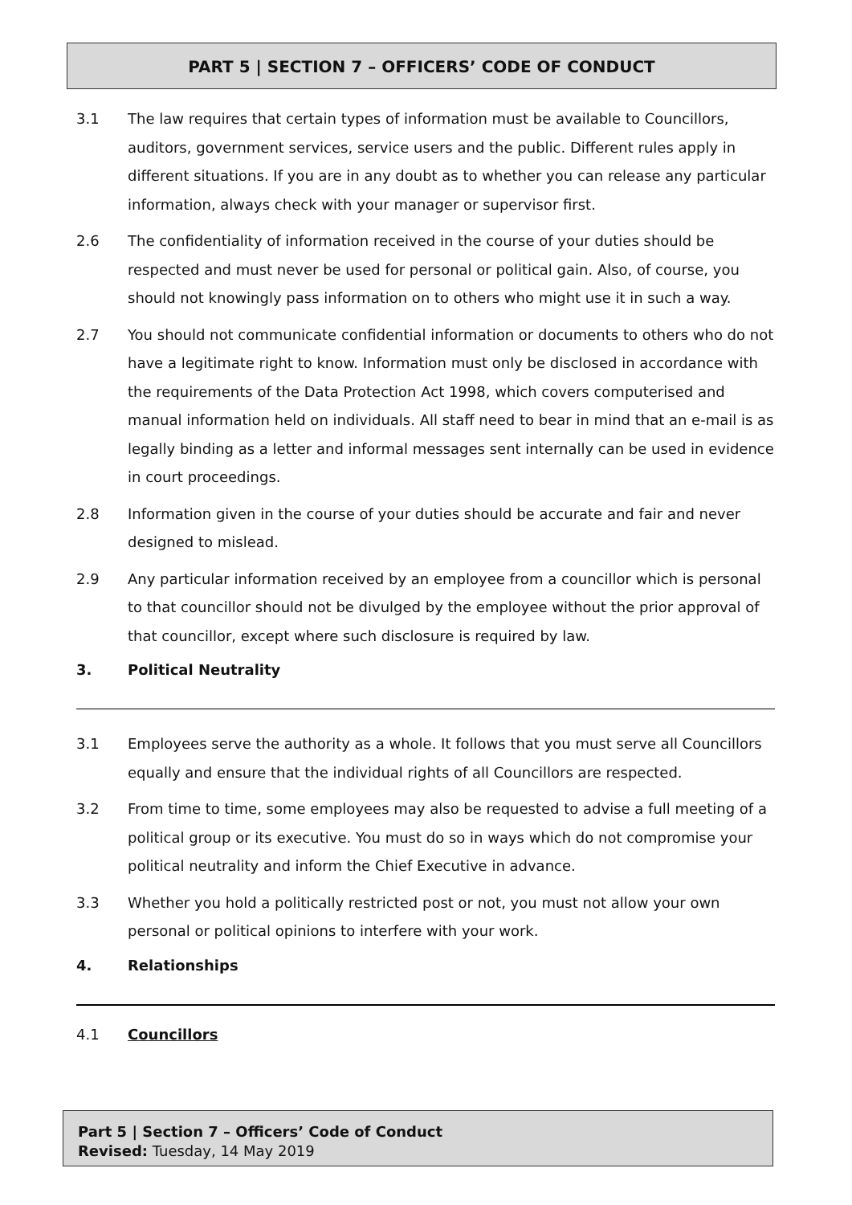PART 5 | SECTION 7 – OFFICERS’ CODE OF CONDUCT
3.1 The law requires that certain types of information must be available to Councillors, auditors, government services, service users and the public. Different rules apply in different situations. If you are in any doubt as to whether you can release any particular information, always check with your manager or supervisor first.
2.6 The confidentiality of information received in the course of your duties should be respected and must never be used for personal or political gain. Also, of course, you should not knowingly pass information on to others who might use it in such a way.
2.7 You should not communicate confidential information or documents to others who do not have a legitimate right to know. Information must only be disclosed in accordance with the requirements of the Data Protection Act 1998, which covers computerised and manual information held on individuals. All staff need to bear in mind that an e-mail is as legally binding as a letter and informal messages sent internally can be used in evidence in court proceedings.
2.8 Information given in the course of your duties should be accurate and fair and never designed to mislead.
2.9 Any particular information received by an employee from a councillor which is personal to that councillor should not be divulged by the employee without the prior approval of that councillor, except where such disclosure is required by law.
3. Political Neutrality
3.1 Employees serve the authority as a whole. It follows that you must serve all Councillors equally and ensure that the individual rights of all Councillors are respected.
3.2 From time to time, some employees may also be requested to advise a full meeting of a political group or its executive. You must do so in ways which do not compromise your political neutrality and inform the Chief Executive in advance.
3.3 Whether you hold a politically restricted post or not, you must not allow your own personal or political opinions to interfere with your work.
4. Relationships
4.1 Councillors
Part 5 | Section 7 – Officers’ Code of Conduct
Revised: Tuesday, 14 May 2019